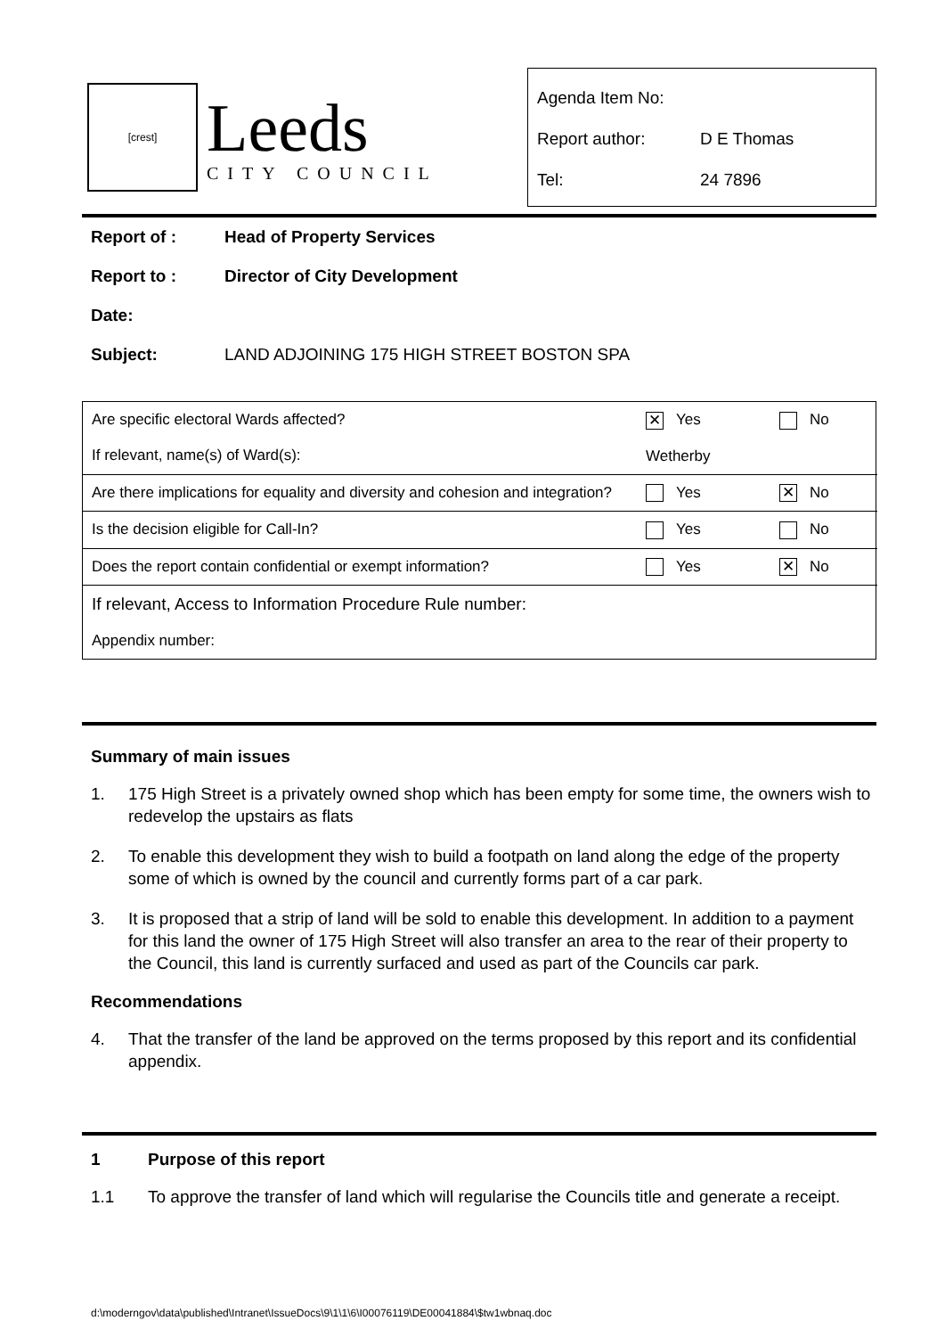[crest]
Leeds
CITY COUNCIL
Agenda Item No:
Report author: D E Thomas
Tel: 24 7896
Report of : Head of Property Services
Report to : Director of City Development
Date:
Subject: LAND ADJOINING 175 HIGH STREET BOSTON SPA
| Are specific electoral Wards affected? If relevant, name(s) of Ward(s): | ✕ Yes Wetherby | No |
| Are there implications for equality and diversity and cohesion and integration? | Yes | ✕ No |
| Is the decision eligible for Call-In? | Yes | No |
| Does the report contain confidential or exempt information? | Yes | ✕ No |
| If relevant, Access to Information Procedure Rule number: Appendix number: | | |
Summary of main issues
1. 175 High Street is a privately owned shop which has been empty for some time, the owners wish to redevelop the upstairs as flats
2. To enable this development they wish to build a footpath on land along the edge of the property some of which is owned by the council and currently forms part of a car park.
3. It is proposed that a strip of land will be sold to enable this development. In addition to a payment for this land the owner of 175 High Street will also transfer an area to the rear of their property to the Council, this land is currently surfaced and used as part of the Councils car park.
Recommendations
4. That the transfer of the land be approved on the terms proposed by this report and its confidential appendix.
1 Purpose of this report
1.1 To approve the transfer of land which will regularise the Councils title and generate a receipt.
d:\moderngov\data\published\Intranet\IssueDocs\9\1\1\6\I00076119\DE00041884\$tw1wbnaq.doc